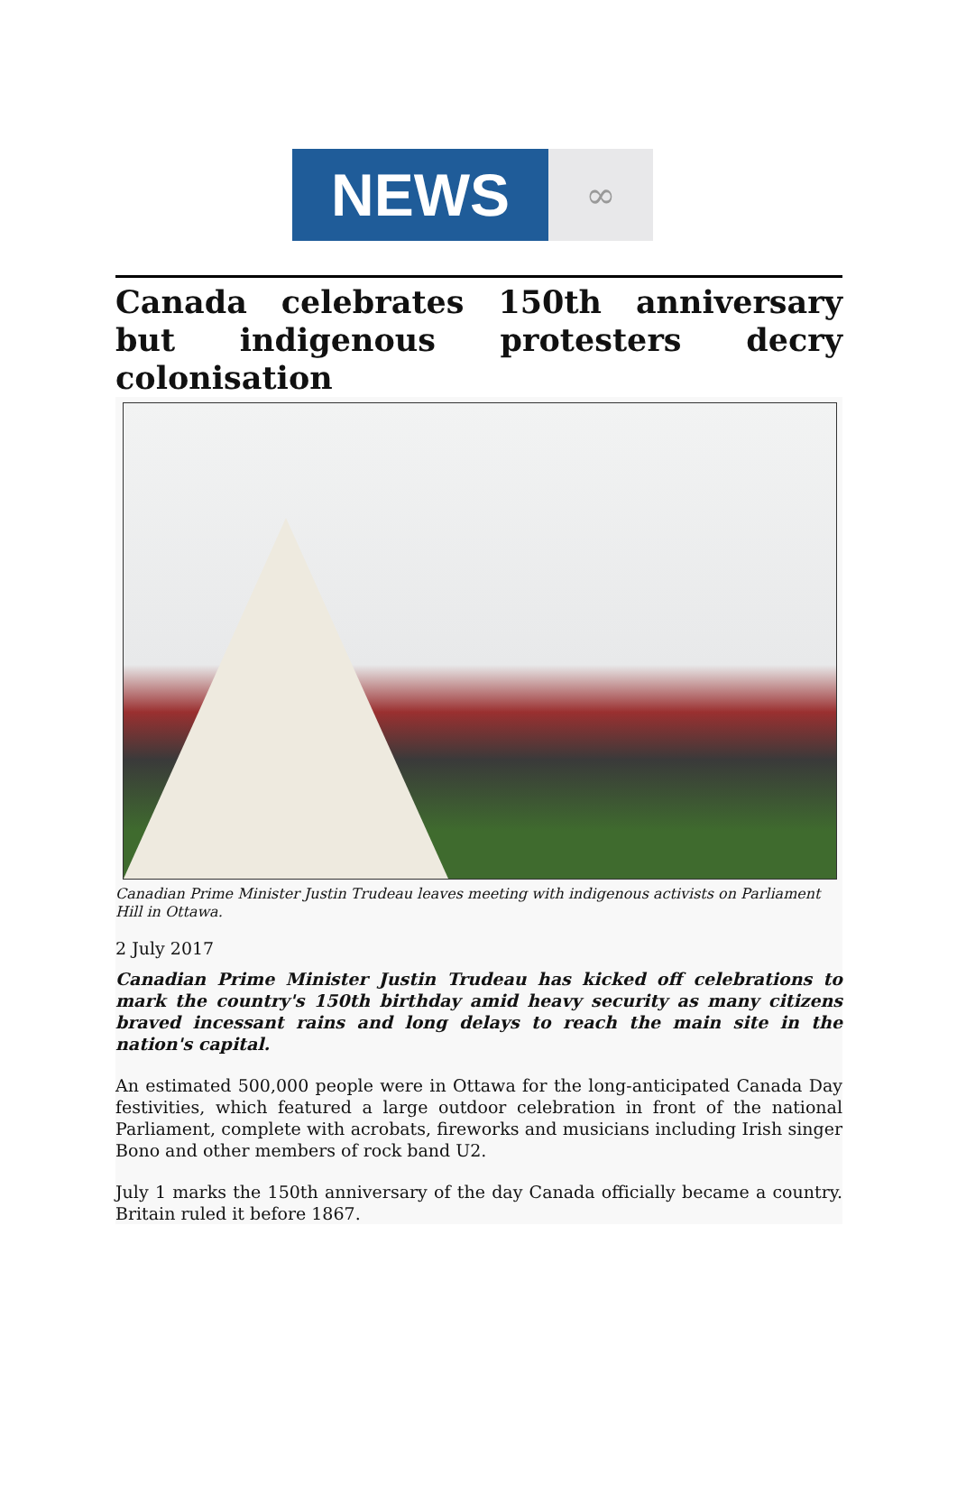NEWS
∞
Canada celebrates 150th anniversary but indigenous protesters decry colonisation
Canadian Prime Minister Justin Trudeau leaves meeting with indigenous activists on Parliament Hill in Ottawa.
2 July 2017
Canadian Prime Minister Justin Trudeau has kicked off celebrations to mark the country's 150th birthday amid heavy security as many citizens braved incessant rains and long delays to reach the main site in the nation's capital.
An estimated 500,000 people were in Ottawa for the long-anticipated Canada Day festivities, which featured a large outdoor celebration in front of the national Parliament, complete with acrobats, fireworks and musicians including Irish singer Bono and other members of rock band U2.
July 1 marks the 150th anniversary of the day Canada officially became a country. Britain ruled it before 1867.